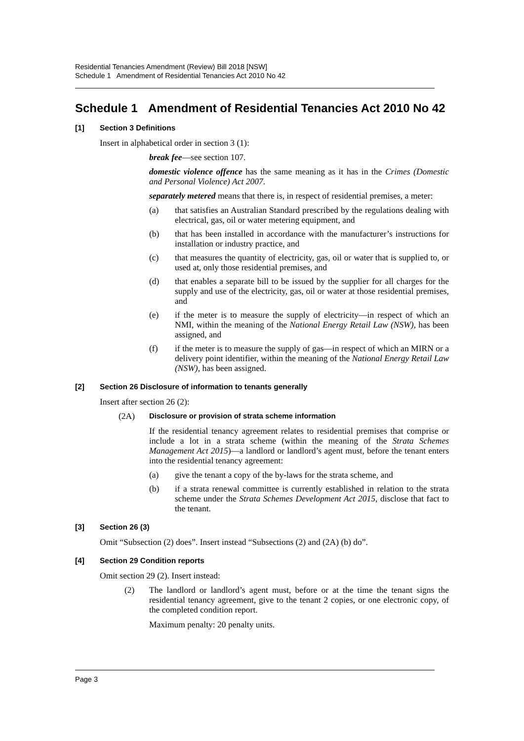Residential Tenancies Amendment (Review) Bill 2018 [NSW]
Schedule 1 Amendment of Residential Tenancies Act 2010 No 42
Schedule 1 Amendment of Residential Tenancies Act 2010 No 42
[1] Section 3 Definitions
Insert in alphabetical order in section 3 (1):
break fee—see section 107.
domestic violence offence has the same meaning as it has in the Crimes (Domestic and Personal Violence) Act 2007.
separately metered means that there is, in respect of residential premises, a meter:
(a) that satisfies an Australian Standard prescribed by the regulations dealing with electrical, gas, oil or water metering equipment, and
(b) that has been installed in accordance with the manufacturer’s instructions for installation or industry practice, and
(c) that measures the quantity of electricity, gas, oil or water that is supplied to, or used at, only those residential premises, and
(d) that enables a separate bill to be issued by the supplier for all charges for the supply and use of the electricity, gas, oil or water at those residential premises, and
(e) if the meter is to measure the supply of electricity—in respect of which an NMI, within the meaning of the National Energy Retail Law (NSW), has been assigned, and
(f) if the meter is to measure the supply of gas—in respect of which an MIRN or a delivery point identifier, within the meaning of the National Energy Retail Law (NSW), has been assigned.
[2] Section 26 Disclosure of information to tenants generally
Insert after section 26 (2):
(2A) Disclosure or provision of strata scheme information
If the residential tenancy agreement relates to residential premises that comprise or include a lot in a strata scheme (within the meaning of the Strata Schemes Management Act 2015)—a landlord or landlord’s agent must, before the tenant enters into the residential tenancy agreement:
(a) give the tenant a copy of the by-laws for the strata scheme, and
(b) if a strata renewal committee is currently established in relation to the strata scheme under the Strata Schemes Development Act 2015, disclose that fact to the tenant.
[3] Section 26 (3)
Omit “Subsection (2) does”. Insert instead “Subsections (2) and (2A) (b) do”.
[4] Section 29 Condition reports
Omit section 29 (2). Insert instead:
(2) The landlord or landlord’s agent must, before or at the time the tenant signs the residential tenancy agreement, give to the tenant 2 copies, or one electronic copy, of the completed condition report.
Maximum penalty: 20 penalty units.
Page 3